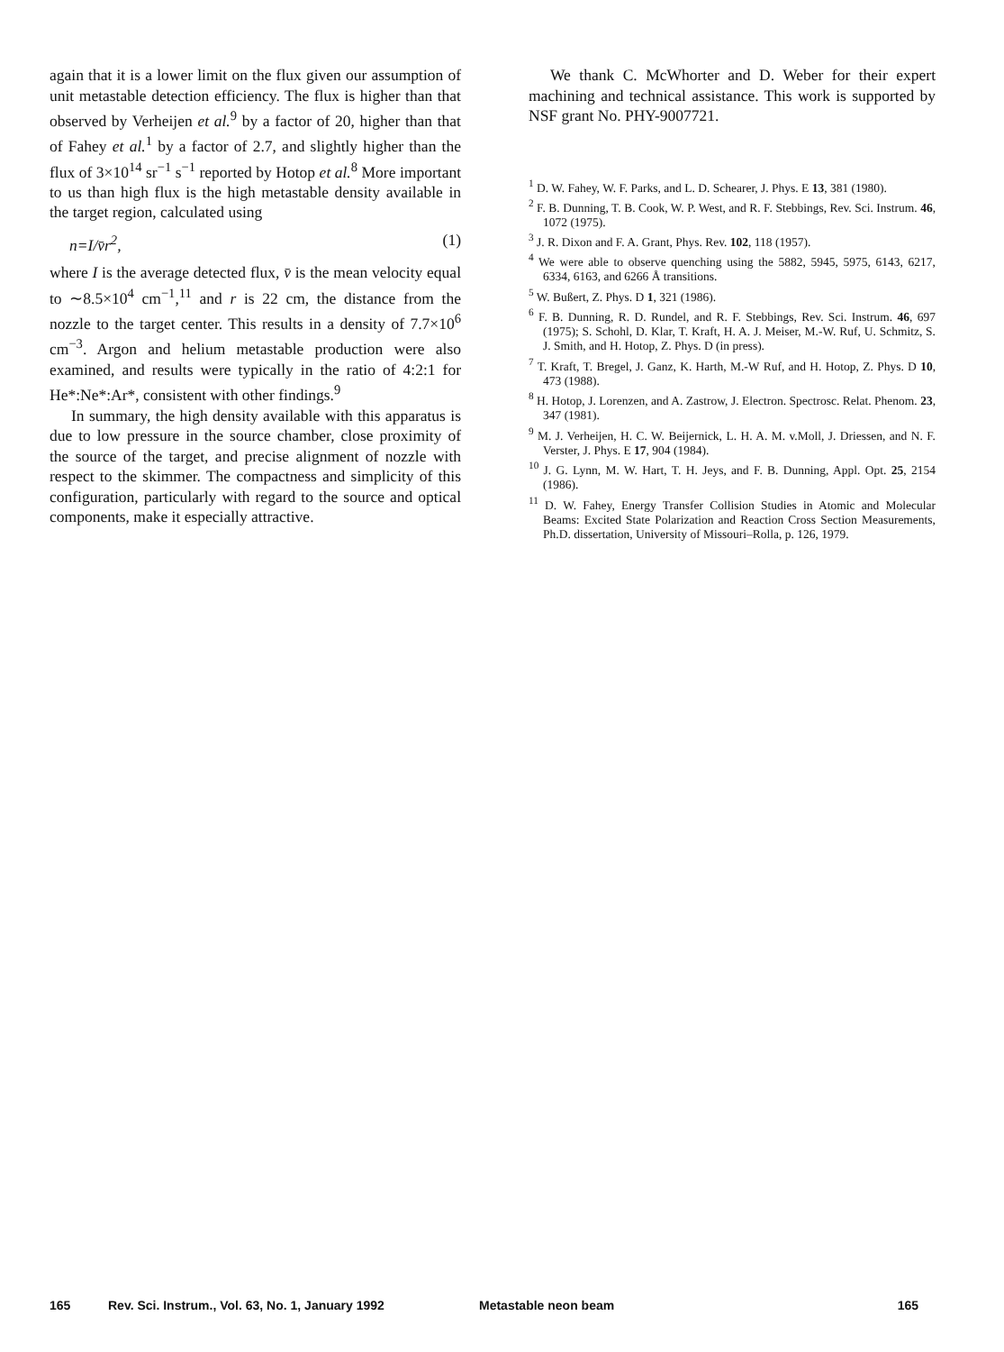again that it is a lower limit on the flux given our assumption of unit metastable detection efficiency. The flux is higher than that observed by Verheijen et al.<sup>9</sup> by a factor of 20, higher than that of Fahey et al.<sup>1</sup> by a factor of 2.7, and slightly higher than the flux of 3×10<sup>14</sup> sr<sup>−1</sup> s<sup>−1</sup> reported by Hotop et al.<sup>8</sup> More important to us than high flux is the high metastable density available in the target region, calculated using
n=I/v̄r<sup>2</sup>, (1)
where I is the average detected flux, v̄ is the mean velocity equal to ∼8.5×10<sup>4</sup> cm<sup>−1</sup>,<sup>11</sup> and r is 22 cm, the distance from the nozzle to the target center. This results in a density of 7.7×10<sup>6</sup> cm<sup>−3</sup>. Argon and helium metastable production were also examined, and results were typically in the ratio of 4:2:1 for He*:Ne*:Ar*, consistent with other findings.<sup>9</sup>
In summary, the high density available with this apparatus is due to low pressure in the source chamber, close proximity of the source of the target, and precise alignment of nozzle with respect to the skimmer. The compactness and simplicity of this configuration, particularly with regard to the source and optical components, make it especially attractive.
We thank C. McWhorter and D. Weber for their expert machining and technical assistance. This work is supported by NSF grant No. PHY-9007721.
<sup>1</sup> D. W. Fahey, W. F. Parks, and L. D. Schearer, J. Phys. E 13, 381 (1980).
<sup>2</sup> F. B. Dunning, T. B. Cook, W. P. West, and R. F. Stebbings, Rev. Sci. Instrum. 46, 1072 (1975).
<sup>3</sup> J. R. Dixon and F. A. Grant, Phys. Rev. 102, 118 (1957).
<sup>4</sup> We were able to observe quenching using the 5882, 5945, 5975, 6143, 6217, 6334, 6163, and 6266 Å transitions.
<sup>5</sup> W. Bußert, Z. Phys. D 1, 321 (1986).
<sup>6</sup> F. B. Dunning, R. D. Rundel, and R. F. Stebbings, Rev. Sci. Instrum. 46, 697 (1975); S. Schohl, D. Klar, T. Kraft, H. A. J. Meiser, M.-W. Ruf, U. Schmitz, S. J. Smith, and H. Hotop, Z. Phys. D (in press).
<sup>7</sup> T. Kraft, T. Bregel, J. Ganz, K. Harth, M.-W Ruf, and H. Hotop, Z. Phys. D 10, 473 (1988).
<sup>8</sup> H. Hotop, J. Lorenzen, and A. Zastrow, J. Electron. Spectrosc. Relat. Phenom. 23, 347 (1981).
<sup>9</sup> M. J. Verheijen, H. C. W. Beijernick, L. H. A. M. v.Moll, J. Driessen, and N. F. Verster, J. Phys. E 17, 904 (1984).
<sup>10</sup> J. G. Lynn, M. W. Hart, T. H. Jeys, and F. B. Dunning, Appl. Opt. 25, 2154 (1986).
<sup>11</sup> D. W. Fahey, Energy Transfer Collision Studies in Atomic and Molecular Beams: Excited State Polarization and Reaction Cross Section Measurements, Ph.D. dissertation, University of Missouri–Rolla, p. 126, 1979.
165 Rev. Sci. Instrum., Vol. 63, No. 1, January 1992 Metastable neon beam 165